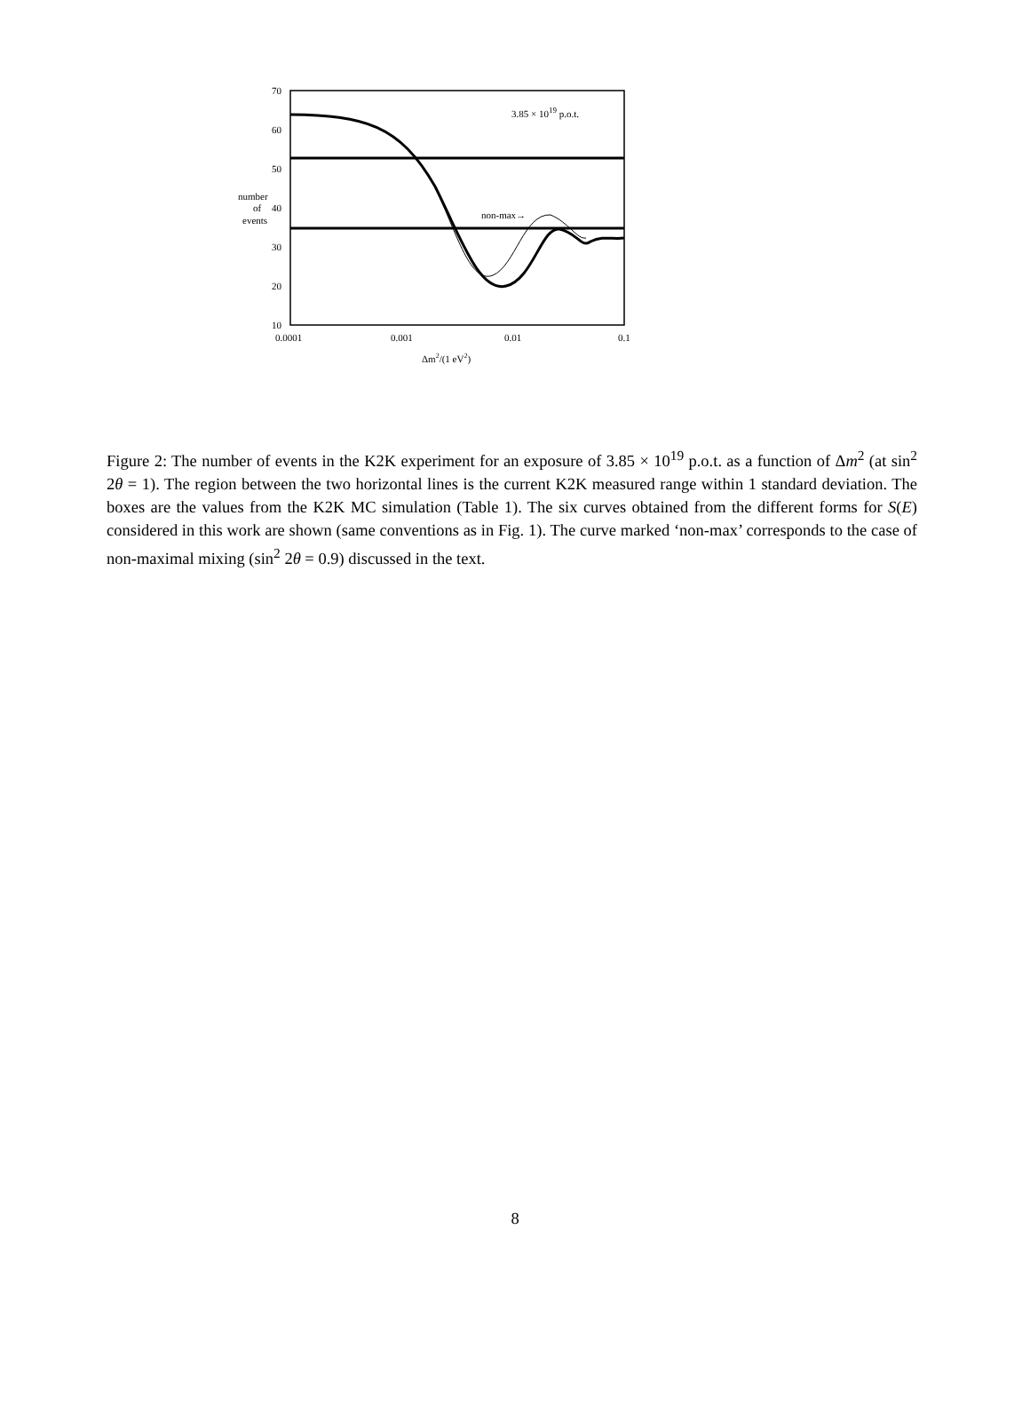70
60
50
40
30
20
10
0.0001
0.001
0.01
0.1
number
of
events
3.85 × 1019 p.o.t.
non-max→
Δm2/(1 eV2)
Figure 2: The number of events in the K2K experiment for an exposure of 3.85 × 10<sup>19</sup> p.o.t. as a function of Δm<sup>2</sup> (at sin<sup>2</sup> 2θ = 1). The region between the two horizontal lines is the current K2K measured range within 1 standard deviation. The boxes are the values from the K2K MC simulation (Table 1). The six curves obtained from the different forms for S(E) considered in this work are shown (same conventions as in Fig. 1). The curve marked ‘non-max’ corresponds to the case of non-maximal mixing (sin<sup>2</sup> 2θ = 0.9) discussed in the text.
8